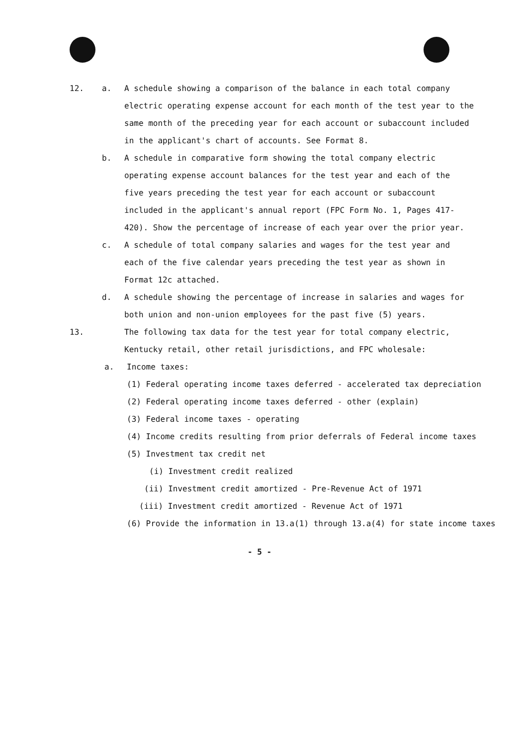12. a. A schedule showing a comparison of the balance in each total company electric operating expense account for each month of the test year to the same month of the preceding year for each account or subaccount included in the applicant's chart of accounts. See Format 8.
b. A schedule in comparative form showing the total company electric operating expense account balances for the test year and each of the five years preceding the test year for each account or subaccount included in the applicant's annual report (FPC Form No. 1, Pages 417-420). Show the percentage of increase of each year over the prior year.
c. A schedule of total company salaries and wages for the test year and each of the five calendar years preceding the test year as shown in Format 12c attached.
d. A schedule showing the percentage of increase in salaries and wages for both union and non-union employees for the past five (5) years.
13. The following tax data for the test year for total company electric, Kentucky retail, other retail jurisdictions, and FPC wholesale:
a. Income taxes:
(1) Federal operating income taxes deferred - accelerated tax depreciation
(2) Federal operating income taxes deferred - other (explain)
(3) Federal income taxes - operating
(4) Income credits resulting from prior deferrals of Federal income taxes
(5) Investment tax credit net
(i) Investment credit realized
(ii) Investment credit amortized - Pre-Revenue Act of 1971
(iii) Investment credit amortized - Revenue Act of 1971
(6) Provide the information in 13.a(1) through 13.a(4) for state income taxes
- 5 -